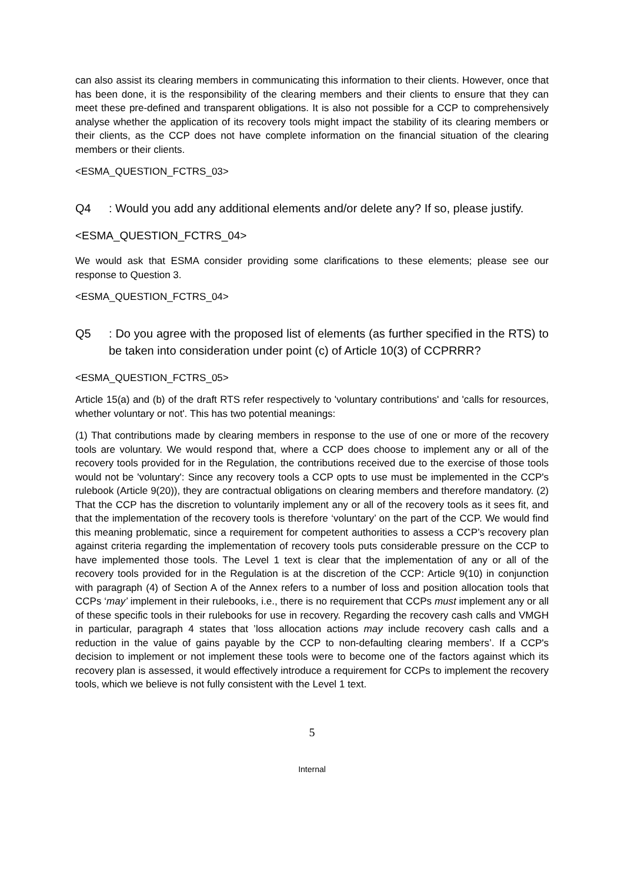can also assist its clearing members in communicating this information to their clients. However, once that has been done, it is the responsibility of the clearing members and their clients to ensure that they can meet these pre-defined and transparent obligations. It is also not possible for a CCP to comprehensively analyse whether the application of its recovery tools might impact the stability of its clearing members or their clients, as the CCP does not have complete information on the financial situation of the clearing members or their clients.
<ESMA_QUESTION_FCTRS_03>
Q4: Would you add any additional elements and/or delete any? If so, please justify.
<ESMA_QUESTION_FCTRS_04>
We would ask that ESMA consider providing some clarifications to these elements; please see our response to Question 3.
<ESMA_QUESTION_FCTRS_04>
Q5: Do you agree with the proposed list of elements (as further specified in the RTS) to be taken into consideration under point (c) of Article 10(3) of CCPRRR?
<ESMA_QUESTION_FCTRS_05>
Article 15(a) and (b) of the draft RTS refer respectively to 'voluntary contributions' and 'calls for resources, whether voluntary or not'. This has two potential meanings:
(1) That contributions made by clearing members in response to the use of one or more of the recovery tools are voluntary. We would respond that, where a CCP does choose to implement any or all of the recovery tools provided for in the Regulation, the contributions received due to the exercise of those tools would not be 'voluntary': Since any recovery tools a CCP opts to use must be implemented in the CCP's rulebook (Article 9(20)), they are contractual obligations on clearing members and therefore mandatory. (2) That the CCP has the discretion to voluntarily implement any or all of the recovery tools as it sees fit, and that the implementation of the recovery tools is therefore ‘voluntary’ on the part of the CCP. We would find this meaning problematic, since a requirement for competent authorities to assess a CCP’s recovery plan against criteria regarding the implementation of recovery tools puts considerable pressure on the CCP to have implemented those tools. The Level 1 text is clear that the implementation of any or all of the recovery tools provided for in the Regulation is at the discretion of the CCP: Article 9(10) in conjunction with paragraph (4) of Section A of the Annex refers to a number of loss and position allocation tools that CCPs ‘may’ implement in their rulebooks, i.e., there is no requirement that CCPs must implement any or all of these specific tools in their rulebooks for use in recovery. Regarding the recovery cash calls and VMGH in particular, paragraph 4 states that ’loss allocation actions may include recovery cash calls and a reduction in the value of gains payable by the CCP to non-defaulting clearing members’. If a CCP's decision to implement or not implement these tools were to become one of the factors against which its recovery plan is assessed, it would effectively introduce a requirement for CCPs to implement the recovery tools, which we believe is not fully consistent with the Level 1 text.
5
Internal